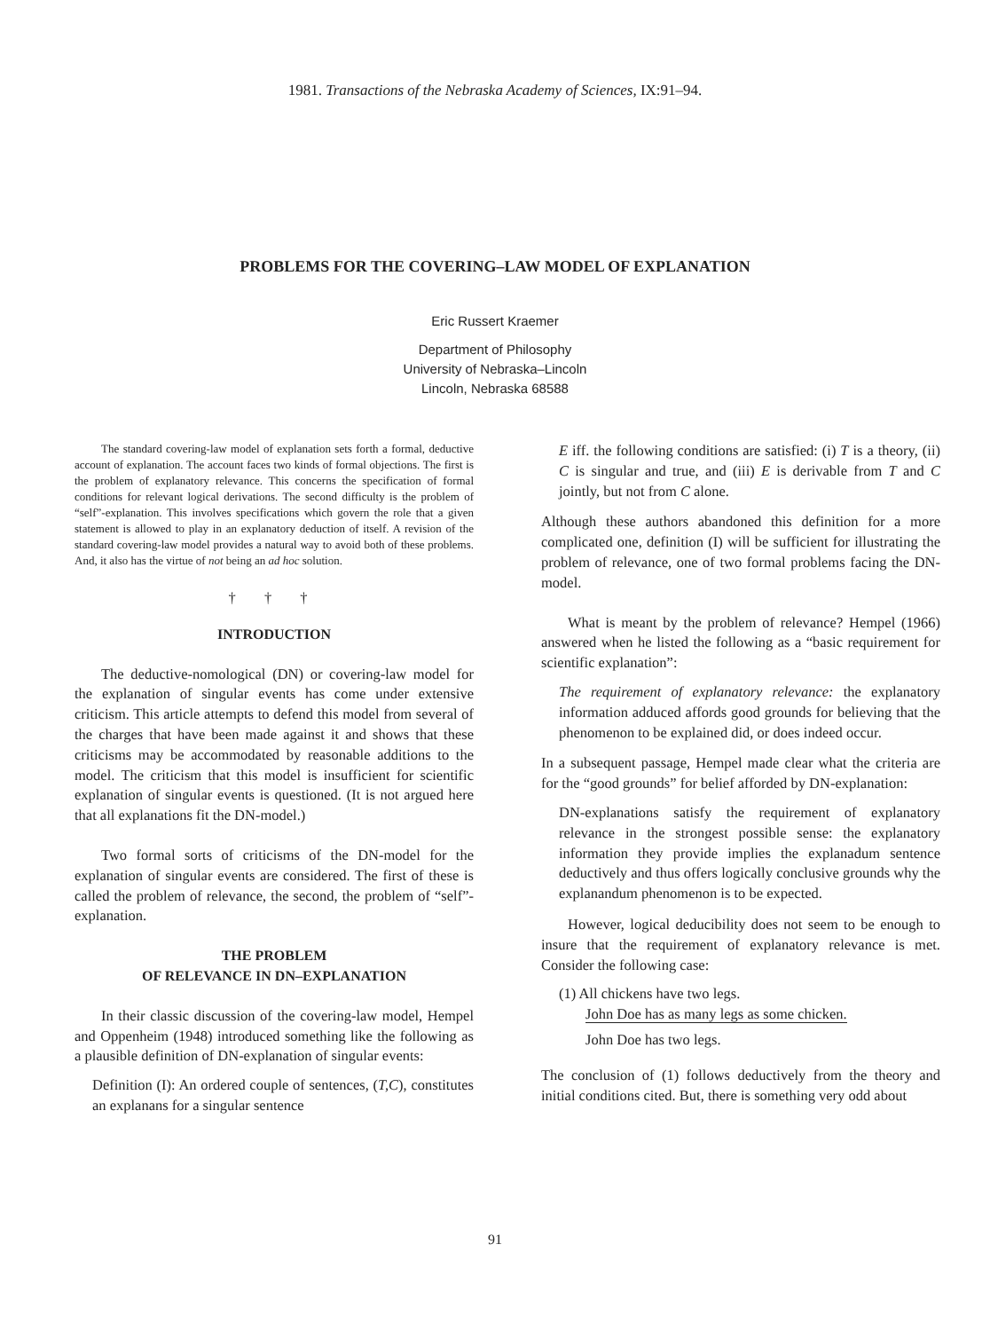1981. Transactions of the Nebraska Academy of Sciences, IX:91–94.
PROBLEMS FOR THE COVERING–LAW MODEL OF EXPLANATION
Eric Russert Kraemer
Department of Philosophy
University of Nebraska–Lincoln
Lincoln, Nebraska 68588
The standard covering-law model of explanation sets forth a formal, deductive account of explanation. The account faces two kinds of formal objections. The first is the problem of explanatory relevance. This concerns the specification of formal conditions for relevant logical derivations. The second difficulty is the problem of “self”-explanation. This involves specifications which govern the role that a given statement is allowed to play in an explanatory deduction of itself. A revision of the standard covering-law model provides a natural way to avoid both of these problems. And, it also has the virtue of not being an ad hoc solution.
† † †
INTRODUCTION
The deductive-nomological (DN) or covering-law model for the explanation of singular events has come under extensive criticism. This article attempts to defend this model from several of the charges that have been made against it and shows that these criticisms may be accommodated by reasonable additions to the model. The criticism that this model is insufficient for scientific explanation of singular events is questioned. (It is not argued here that all explanations fit the DN-model.)
Two formal sorts of criticisms of the DN-model for the explanation of singular events are considered. The first of these is called the problem of relevance, the second, the problem of “self”-explanation.
THE PROBLEM
OF RELEVANCE IN DN–EXPLANATION
In their classic discussion of the covering-law model, Hempel and Oppenheim (1948) introduced something like the following as a plausible definition of DN-explanation of singular events:
Definition (I): An ordered couple of sentences, (T,C), constitutes an explanans for a singular sentence
E iff. the following conditions are satisfied: (i) T is a theory, (ii) C is singular and true, and (iii) E is derivable from T and C jointly, but not from C alone.
Although these authors abandoned this definition for a more complicated one, definition (I) will be sufficient for illustrating the problem of relevance, one of two formal problems facing the DN-model.
What is meant by the problem of relevance? Hempel (1966) answered when he listed the following as a “basic requirement for scientific explanation”:
The requirement of explanatory relevance: the explanatory information adduced affords good grounds for believing that the phenomenon to be explained did, or does indeed occur.
In a subsequent passage, Hempel made clear what the criteria are for the “good grounds” for belief afforded by DN-explanation:
DN-explanations satisfy the requirement of explanatory relevance in the strongest possible sense: the explanatory information they provide implies the explanadum sentence deductively and thus offers logically conclusive grounds why the explanandum phenomenon is to be expected.
However, logical deducibility does not seem to be enough to insure that the requirement of explanatory relevance is met. Consider the following case:
(1) All chickens have two legs.
John Doe has as many legs as some chicken.
John Doe has two legs.
The conclusion of (1) follows deductively from the theory and initial conditions cited. But, there is something very odd about
91